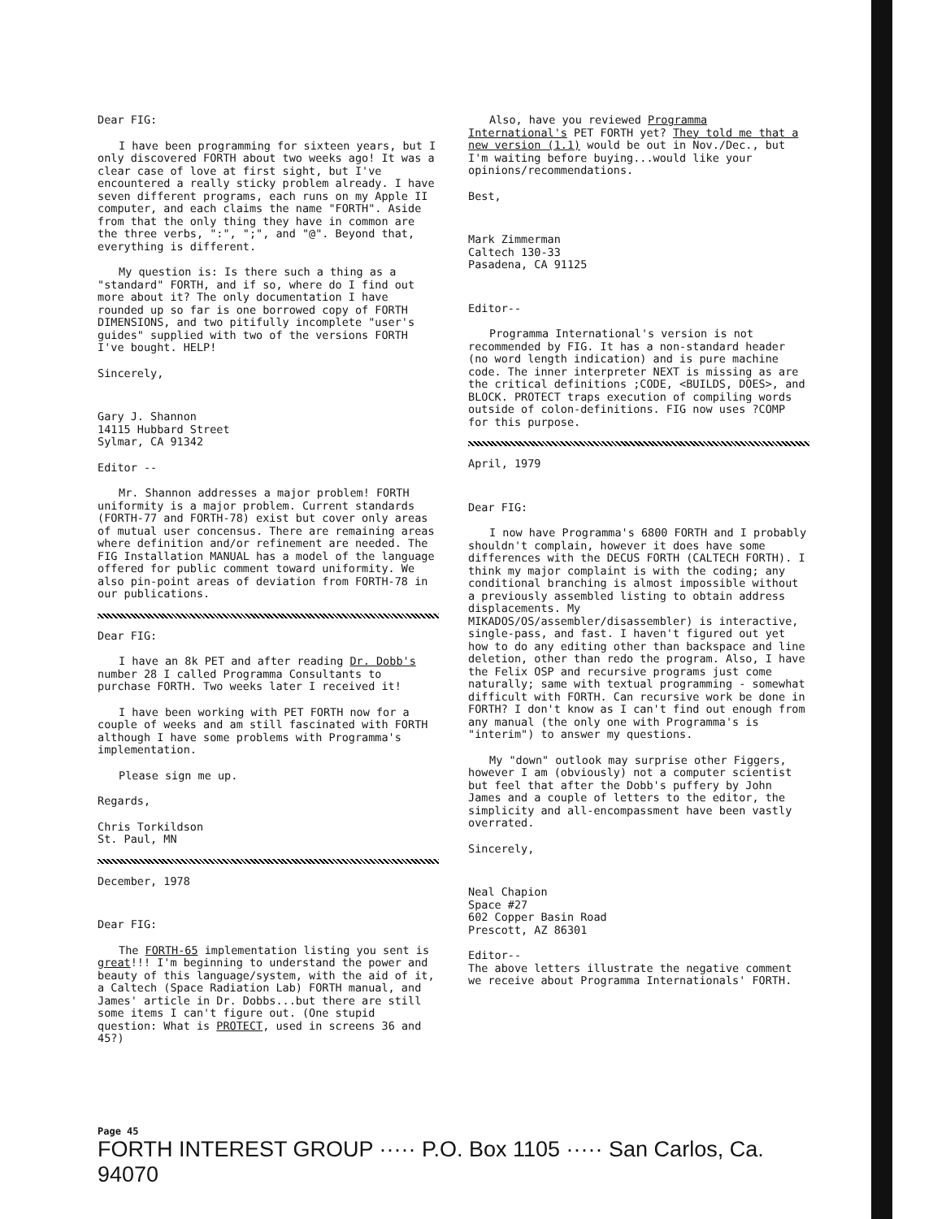Dear FIG:
I have been programming for sixteen years, but I only discovered FORTH about two weeks ago! It was a clear case of love at first sight, but I've encountered a really sticky problem already. I have seven different programs, each runs on my Apple II computer, and each claims the name "FORTH". Aside from that the only thing they have in common are the three verbs, ":", ";", and "@". Beyond that, everything is different.
My question is: Is there such a thing as a "standard" FORTH, and if so, where do I find out more about it? The only documentation I have rounded up so far is one borrowed copy of FORTH DIMENSIONS, and two pitifully incomplete "user's guides" supplied with two of the versions FORTH I've bought. HELP!
Sincerely,
Gary J. Shannon
14115 Hubbard Street
Sylmar, CA 91342
Editor --
Mr. Shannon addresses a major problem! FORTH uniformity is a major problem. Current standards (FORTH-77 and FORTH-78) exist but cover only areas of mutual user concensus. There are remaining areas where definition and/or refinement are needed. The FIG Installation MANUAL has a model of the language offered for public comment toward uniformity. We also pin-point areas of deviation from FORTH-78 in our publications.
Dear FIG:
I have an 8k PET and after reading Dr. Dobb's number 28 I called Programma Consultants to purchase FORTH. Two weeks later I received it!
I have been working with PET FORTH now for a couple of weeks and am still fascinated with FORTH although I have some problems with Programma's implementation.
Please sign me up.
Regards,
Chris Torkildson
St. Paul, MN
December, 1978
Dear FIG:
The FORTH-65 implementation listing you sent is great!!! I'm beginning to understand the power and beauty of this language/system, with the aid of it, a Caltech (Space Radiation Lab) FORTH manual, and James' article in Dr. Dobbs...but there are still some items I can't figure out. (One stupid question: What is PROTECT, used in screens 36 and 45?)
Also, have you reviewed Programma International's PET FORTH yet? They told me that a new version (1.1) would be out in Nov./Dec., but I'm waiting before buying...would like your opinions/recommendations.
Best,
Mark Zimmerman
Caltech 130-33
Pasadena, CA 91125
Editor--
Programma International's version is not recommended by FIG. It has a non-standard header (no word length indication) and is pure machine code. The inner interpreter NEXT is missing as are the critical definitions ;CODE, <BUILDS, DOES>, and BLOCK. PROTECT traps execution of compiling words outside of colon-definitions. FIG now uses ?COMP for this purpose.
April, 1979
Dear FIG:
I now have Programma's 6800 FORTH and I probably shouldn't complain, however it does have some differences with the DECUS FORTH (CALTECH FORTH). I think my major complaint is with the coding; any conditional branching is almost impossible without a previously assembled listing to obtain address displacements. My MIKADOS/OS/assembler/disassembler) is interactive, single-pass, and fast. I haven't figured out yet how to do any editing other than backspace and line deletion, other than redo the program. Also, I have the Felix OSP and recursive programs just come naturally; same with textual programming - somewhat difficult with FORTH. Can recursive work be done in FORTH? I don't know as I can't find out enough from any manual (the only one with Programma's is "interim") to answer my questions.
My "down" outlook may surprise other Figgers, however I am (obviously) not a computer scientist but feel that after the Dobb's puffery by John James and a couple of letters to the editor, the simplicity and all-encompassment have been vastly overrated.
Sincerely,
Neal Chapion
Space #27
602 Copper Basin Road
Prescott, AZ 86301
Editor--
The above letters illustrate the negative comment we receive about Programma Internationals' FORTH.
Page 45
FORTH INTEREST GROUP ····· P.O. Box 1105 ····· San Carlos, Ca. 94070